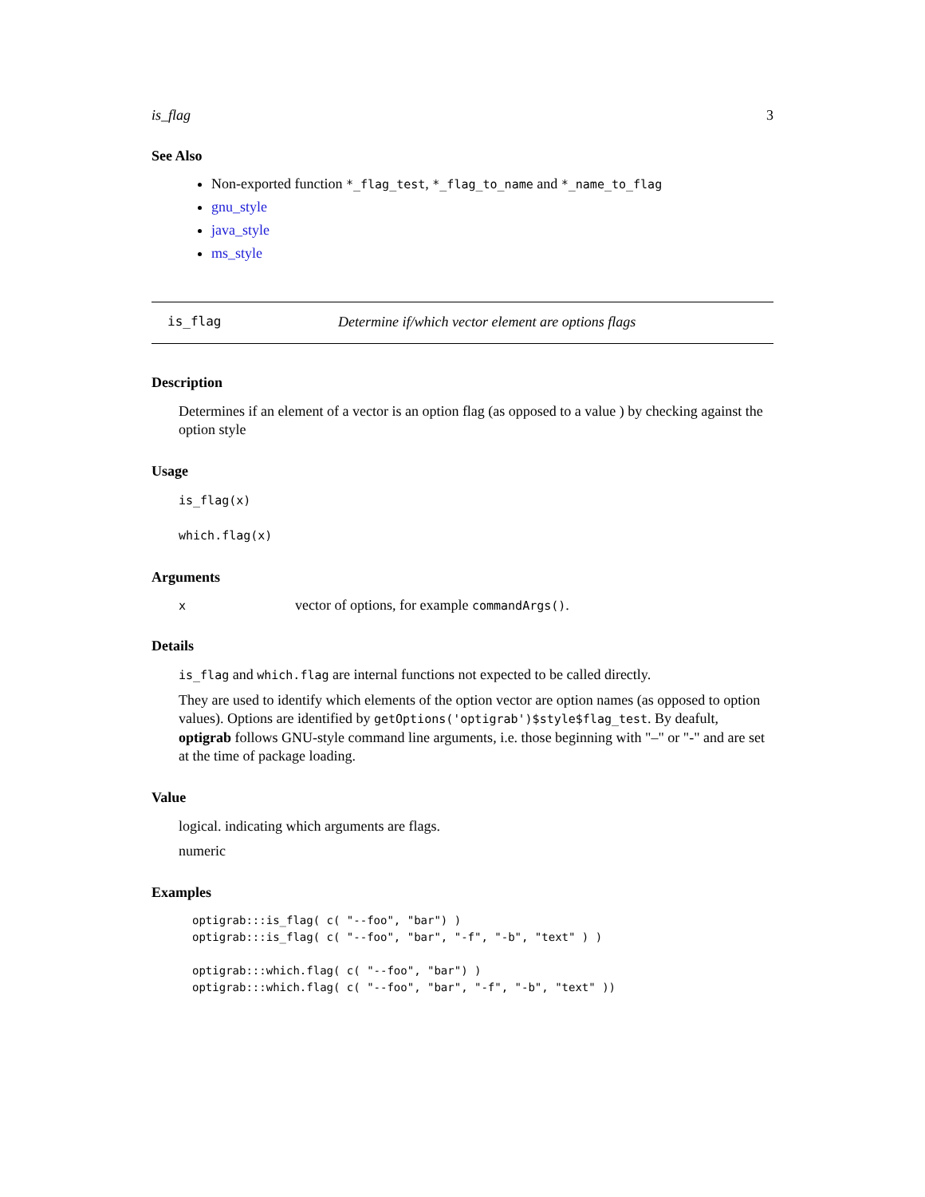is_flag 3
See Also
Non-exported function *_flag_test, *_flag_to_name and *_name_to_flag
gnu_style
java_style
ms_style
is_flag Determine if/which vector element are options flags
Description
Determines if an element of a vector is an option flag (as opposed to a value ) by checking against the option style
Usage
is_flag(x)
which.flag(x)
Arguments
x vector of options, for example commandArgs().
Details
is_flag and which.flag are internal functions not expected to be called directly.
They are used to identify which elements of the option vector are option names (as opposed to option values). Options are identified by getOptions('optigrab')$style$flag_test. By deafult, optigrab follows GNU-style command line arguments, i.e. those beginning with "–" or "-" and are set at the time of package loading.
Value
logical. indicating which arguments are flags.
numeric
Examples
optigrab:::is_flag( c( "--foo", "bar") )
optigrab:::is_flag( c( "--foo", "bar", "-f", "-b", "text" ) )

optigrab:::which.flag( c( "--foo", "bar") )
optigrab:::which.flag( c( "--foo", "bar", "-f", "-b", "text" ))